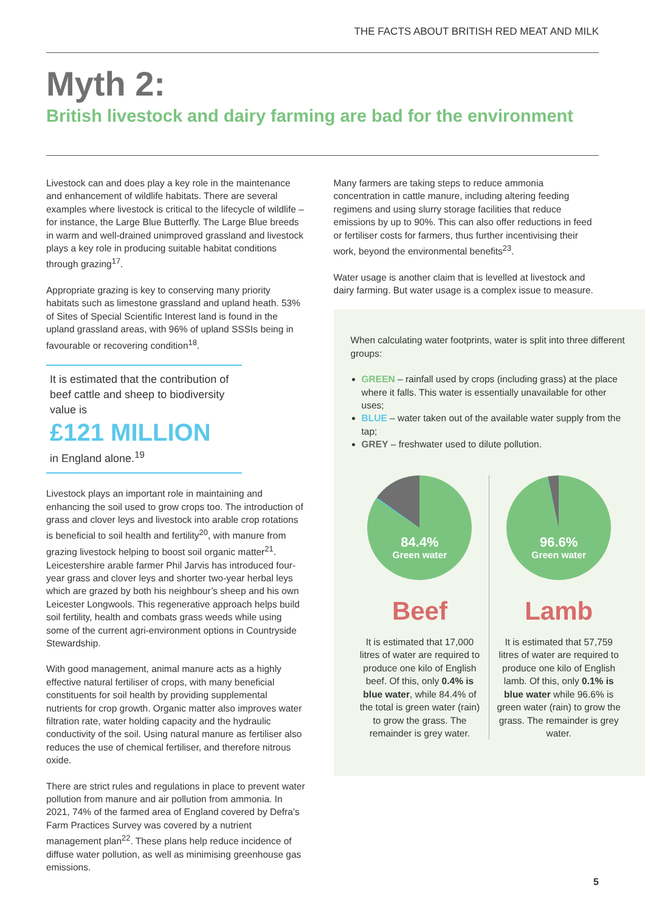THE FACTS ABOUT BRITISH RED MEAT AND MILK
Myth 2:
British livestock and dairy farming are bad for the environment
Livestock can and does play a key role in the maintenance and enhancement of wildlife habitats. There are several examples where livestock is critical to the lifecycle of wildlife – for instance, the Large Blue Butterfly. The Large Blue breeds in warm and well-drained unimproved grassland and livestock plays a key role in producing suitable habitat conditions through grazing<sup>17</sup>.
Appropriate grazing is key to conserving many priority habitats such as limestone grassland and upland heath. 53% of Sites of Special Scientific Interest land is found in the upland grassland areas, with 96% of upland SSSIs being in favourable or recovering condition<sup>18</sup>.
It is estimated that the contribution of beef cattle and sheep to biodiversity value is
£121 MILLION
in England alone.<sup>19</sup>
Livestock plays an important role in maintaining and enhancing the soil used to grow crops too. The introduction of grass and clover leys and livestock into arable crop rotations is beneficial to soil health and fertility<sup>20</sup>, with manure from grazing livestock helping to boost soil organic matter<sup>21</sup>. Leicestershire arable farmer Phil Jarvis has introduced four-year grass and clover leys and shorter two-year herbal leys which are grazed by both his neighbour’s sheep and his own Leicester Longwools. This regenerative approach helps build soil fertility, health and combats grass weeds while using some of the current agri-environment options in Countryside Stewardship.
With good management, animal manure acts as a highly effective natural fertiliser of crops, with many beneficial constituents for soil health by providing supplemental nutrients for crop growth. Organic matter also improves water filtration rate, water holding capacity and the hydraulic conductivity of the soil. Using natural manure as fertiliser also reduces the use of chemical fertiliser, and therefore nitrous oxide.
There are strict rules and regulations in place to prevent water pollution from manure and air pollution from ammonia. In 2021, 74% of the farmed area of England covered by Defra’s Farm Practices Survey was covered by a nutrient management plan<sup>22</sup>. These plans help reduce incidence of diffuse water pollution, as well as minimising greenhouse gas emissions.
Many farmers are taking steps to reduce ammonia concentration in cattle manure, including altering feeding regimens and using slurry storage facilities that reduce emissions by up to 90%. This can also offer reductions in feed or fertiliser costs for farmers, thus further incentivising their work, beyond the environmental benefits<sup>23</sup>.
Water usage is another claim that is levelled at livestock and dairy farming. But water usage is a complex issue to measure.
When calculating water footprints, water is split into three different groups:
GREEN – rainfall used by crops (including grass) at the place where it falls. This water is essentially unavailable for other uses;
BLUE – water taken out of the available water supply from the tap;
GREY – freshwater used to dilute pollution.
84.4%
Green water
Beef
It is estimated that 17,000 litres of water are required to produce one kilo of English beef. Of this, only 0.4% is blue water, while 84.4% of the total is green water (rain) to grow the grass. The remainder is grey water.
96.6%
Green water
Lamb
It is estimated that 57,759 litres of water are required to produce one kilo of English lamb. Of this, only 0.1% is blue water while 96.6% is green water (rain) to grow the grass. The remainder is grey water.
5